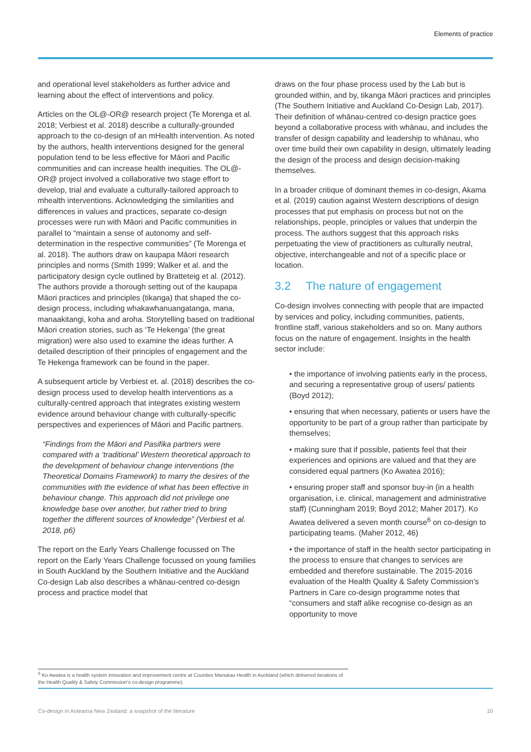Elements of practice
and operational level stakeholders as further advice and learning about the effect of interventions and policy.
Articles on the OL@-OR@ research project (Te Morenga et al. 2018; Verbiest et al. 2018) describe a culturally-grounded approach to the co-design of an mHealth intervention. As noted by the authors, health interventions designed for the general population tend to be less effective for Māori and Pacific communities and can increase health inequities. The OL@-OR@ project involved a collaborative two stage effort to develop, trial and evaluate a culturally-tailored approach to mhealth interventions. Acknowledging the similarities and differences in values and practices, separate co-design processes were run with Māori and Pacific communities in parallel to “maintain a sense of autonomy and self-determination in the respective communities” (Te Morenga et al. 2018). The authors draw on kaupapa Māori research principles and norms (Smith 1999; Walker et al. and the participatory design cycle outlined by Bratteteig et al. (2012). The authors provide a thorough setting out of the kaupapa Māori practices and principles (tikanga) that shaped the co-design process, including whakawhanuangatanga, mana, manaakitangi, koha and aroha. Storytelling based on traditional Māori creation stories, such as ‘Te Hekenga’ (the great migration) were also used to examine the ideas further. A detailed description of their principles of engagement and the Te Hekenga framework can be found in the paper.
A subsequent article by Verbiest et. al. (2018) describes the co-design process used to develop health interventions as a culturally-centred approach that integrates existing western evidence around behaviour change with culturally-specific perspectives and experiences of Māori and Pacific partners.
“Findings from the Māori and Pasifika partners were compared with a ‘traditional’ Western theoretical approach to the development of behaviour change interventions (the Theoretical Domains Framework) to marry the desires of the communities with the evidence of what has been effective in behaviour change. This approach did not privilege one knowledge base over another, but rather tried to bring together the different sources of knowledge” (Verbiest et al. 2018, p6)
The report on the Early Years Challenge focussed on The report on the Early Years Challenge focussed on young families in South Auckland by the Southern Initiative and the Auckland Co-design Lab also describes a whānau-centred co-design process and practice model that
draws on the four phase process used by the Lab but is grounded within, and by, tikanga Māori practices and principles (The Southern Initiative and Auckland Co-Design Lab, 2017). Their definition of whānau-centred co-design practice goes beyond a collaborative process with whānau, and includes the transfer of design capability and leadership to whānau, who over time build their own capability in design, ultimately leading the design of the process and design decision-making themselves.
In a broader critique of dominant themes in co-design, Akama et al. (2019) caution against Western descriptions of design processes that put emphasis on process but not on the relationships, people, principles or values that underpin the process. The authors suggest that this approach risks perpetuating the view of practitioners as culturally neutral, objective, interchangeable and not of a specific place or location.
3.2 The nature of engagement
Co-design involves connecting with people that are impacted by services and policy, including communities, patients, frontline staff, various stakeholders and so on. Many authors focus on the nature of engagement. Insights in the health sector include:
• the importance of involving patients early in the process, and securing a representative group of users/ patients (Boyd 2012);
• ensuring that when necessary, patients or users have the opportunity to be part of a group rather than participate by themselves;
• making sure that if possible, patients feel that their experiences and opinions are valued and that they are considered equal partners (Ko Awatea 2016);
• ensuring proper staff and sponsor buy-in (in a health organisation, i.e. clinical, management and administrative staff) (Cunningham 2019; Boyd 2012; Maher 2017). Ko Awatea delivered a seven month course<sup>6</sup> on co-design to participating teams. (Maher 2012, 46)
• the importance of staff in the health sector participating in the process to ensure that changes to services are embedded and therefore sustainable. The 2015-2016 evaluation of the Health Quality & Safety Commission’s Partners in Care co-design programme notes that “consumers and staff alike recognise co-design as an opportunity to move
<sup>6</sup> Ko Awatea is a health system innovation and improvement centre at Counties Manukau Health in Auckland (which delivered iterations of the Health Quality & Safety Commission’s co-design programme).
Co-design in Aotearoa New Zealand: a snapshot of the literature 10